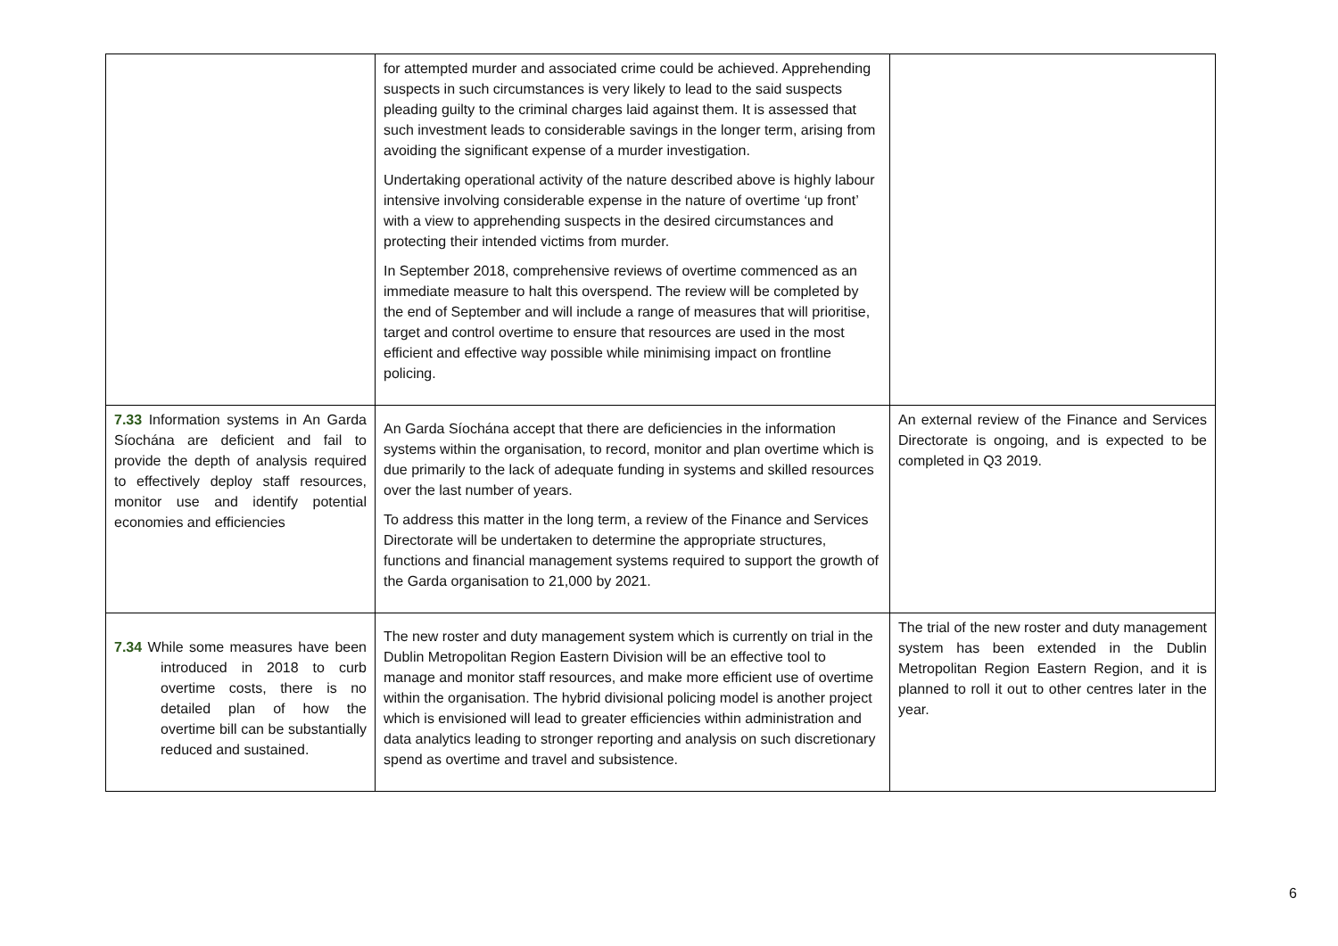| | for attempted murder and associated crime could be achieved. Apprehending suspects in such circumstances is very likely to lead to the said suspects pleading guilty to the criminal charges laid against them. It is assessed that such investment leads to considerable savings in the longer term, arising from avoiding the significant expense of a murder investigation. Undertaking operational activity of the nature described above is highly labour intensive involving considerable expense in the nature of overtime ‘up front’ with a view to apprehending suspects in the desired circumstances and protecting their intended victims from murder. In September 2018, comprehensive reviews of overtime commenced as an immediate measure to halt this overspend. The review will be completed by the end of September and will include a range of measures that will prioritise, target and control overtime to ensure that resources are used in the most efficient and effective way possible while minimising impact on frontline policing. | |
| 7.33 Information systems in An Garda Síochána are deficient and fail to provide the depth of analysis required to effectively deploy staff resources, monitor use and identify potential economies and efficiencies | An Garda Síochána accept that there are deficiencies in the information systems within the organisation, to record, monitor and plan overtime which is due primarily to the lack of adequate funding in systems and skilled resources over the last number of years. To address this matter in the long term, a review of the Finance and Services Directorate will be undertaken to determine the appropriate structures, functions and financial management systems required to support the growth of the Garda organisation to 21,000 by 2021. | An external review of the Finance and Services Directorate is ongoing, and is expected to be completed in Q3 2019. |
| 7.34 While some measures have been introduced in 2018 to curb overtime costs, there is no detailed plan of how the overtime bill can be substantially reduced and sustained. | The new roster and duty management system which is currently on trial in the Dublin Metropolitan Region Eastern Division will be an effective tool to manage and monitor staff resources, and make more efficient use of overtime within the organisation. The hybrid divisional policing model is another project which is envisioned will lead to greater efficiencies within administration and data analytics leading to stronger reporting and analysis on such discretionary spend as overtime and travel and subsistence. | The trial of the new roster and duty management system has been extended in the Dublin Metropolitan Region Eastern Region, and it is planned to roll it out to other centres later in the year. |
6